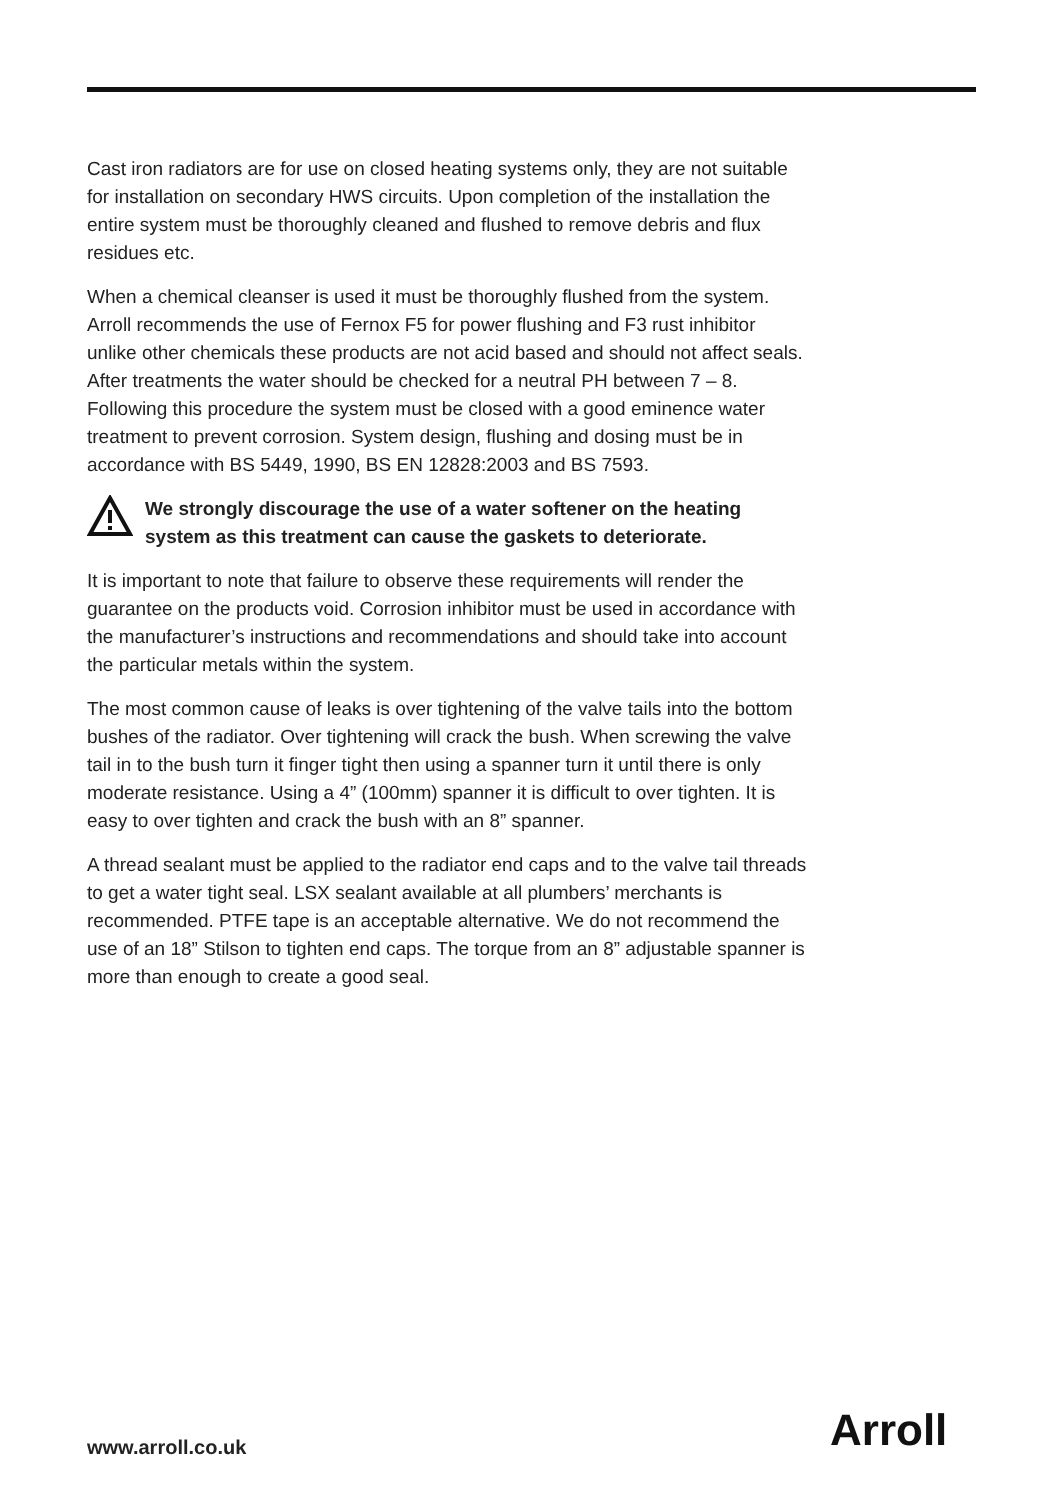Cast iron radiators are for use on closed heating systems only, they are not suitable for installation on secondary HWS circuits. Upon completion of the installation the entire system must be thoroughly cleaned and flushed to remove debris and flux residues etc.
When a chemical cleanser is used it must be thoroughly flushed from the system. Arroll recommends the use of Fernox F5 for power flushing and F3 rust inhibitor unlike other chemicals these products are not acid based and should not affect seals. After treatments the water should be checked for a neutral PH between 7 – 8. Following this procedure the system must be closed with a good eminence water treatment to prevent corrosion. System design, flushing and dosing must be in accordance with BS 5449, 1990, BS EN 12828:2003 and BS 7593.
We strongly discourage the use of a water softener on the heating system as this treatment can cause the gaskets to deteriorate.
It is important to note that failure to observe these requirements will render the guarantee on the products void. Corrosion inhibitor must be used in accordance with the manufacturer’s instructions and recommendations and should take into account the particular metals within the system.
The most common cause of leaks is over tightening of the valve tails into the bottom bushes of the radiator. Over tightening will crack the bush. When screwing the valve tail in to the bush turn it finger tight then using a spanner turn it until there is only moderate resistance. Using a 4” (100mm) spanner it is difficult to over tighten. It is easy to over tighten and crack the bush with an 8” spanner.
A thread sealant must be applied to the radiator end caps and to the valve tail threads to get a water tight seal. LSX sealant available at all plumbers’ merchants is recommended. PTFE tape is an acceptable alternative. We do not recommend the use of an 18” Stilson to tighten end caps. The torque from an 8” adjustable spanner is more than enough to create a good seal.
www.arroll.co.uk Arroll